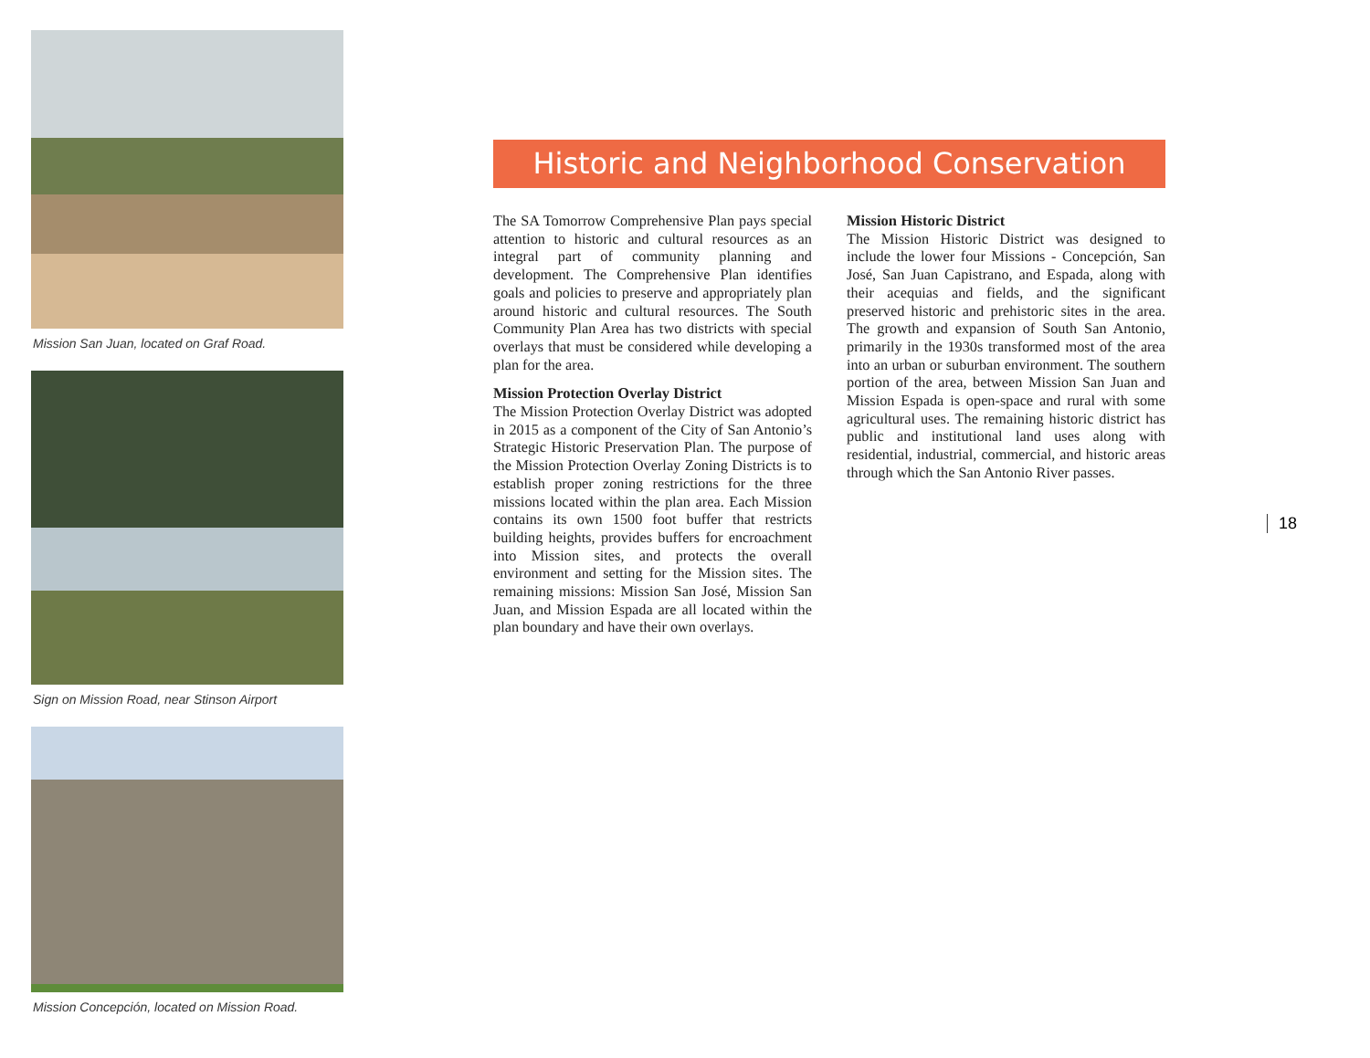Mission San Juan, located on Graf Road.
Sign on Mission Road, near Stinson Airport
Mission Concepción, located on Mission Road.
Historic and Neighborhood Conservation
The SA Tomorrow Comprehensive Plan pays special attention to historic and cultural resources as an integral part of community planning and development. The Comprehensive Plan identifies goals and policies to preserve and appropriately plan around historic and cultural resources. The South Community Plan Area has two districts with special overlays that must be considered while developing a plan for the area.
Mission Protection Overlay District
The Mission Protection Overlay District was adopted in 2015 as a component of the City of San Antonio’s Strategic Historic Preservation Plan. The purpose of the Mission Protection Overlay Zoning Districts is to establish proper zoning restrictions for the three missions located within the plan area. Each Mission contains its own 1500 foot buffer that restricts building heights, provides buffers for encroachment into Mission sites, and protects the overall environment and setting for the Mission sites. The remaining missions: Mission San José, Mission San Juan, and Mission Espada are all located within the plan boundary and have their own overlays.
Mission Historic District
The Mission Historic District was designed to include the lower four Missions - Concepción, San José, San Juan Capistrano, and Espada, along with their acequias and fields, and the significant preserved historic and prehistoric sites in the area. The growth and expansion of South San Antonio, primarily in the 1930s transformed most of the area into an urban or suburban environment. The southern portion of the area, between Mission San Juan and Mission Espada is open-space and rural with some agricultural uses. The remaining historic district has public and institutional land uses along with residential, industrial, commercial, and historic areas through which the San Antonio River passes.
18